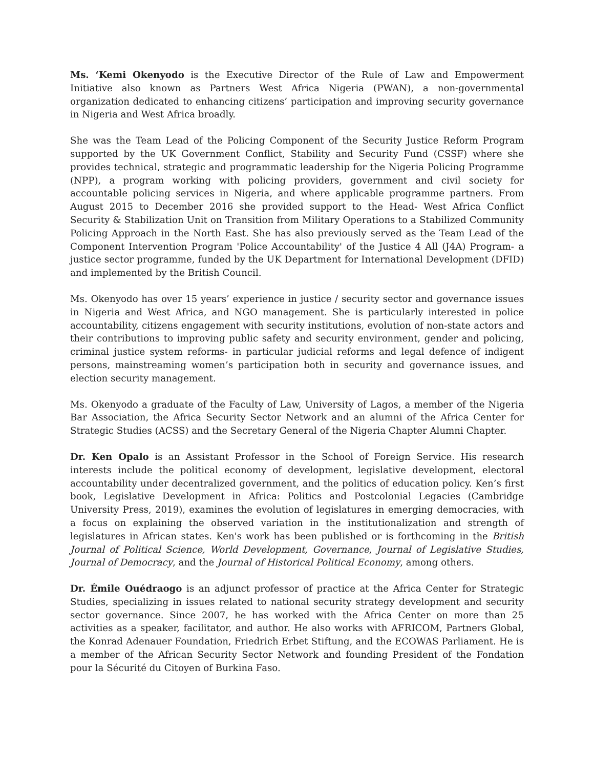Ms. ‘Kemi Okenyodo is the Executive Director of the Rule of Law and Empowerment Initiative also known as Partners West Africa Nigeria (PWAN), a non-governmental organization dedicated to enhancing citizens’ participation and improving security governance in Nigeria and West Africa broadly.
She was the Team Lead of the Policing Component of the Security Justice Reform Program supported by the UK Government Conflict, Stability and Security Fund (CSSF) where she provides technical, strategic and programmatic leadership for the Nigeria Policing Programme (NPP), a program working with policing providers, government and civil society for accountable policing services in Nigeria, and where applicable programme partners. From August 2015 to December 2016 she provided support to the Head- West Africa Conflict Security & Stabilization Unit on Transition from Military Operations to a Stabilized Community Policing Approach in the North East. She has also previously served as the Team Lead of the Component Intervention Program 'Police Accountability' of the Justice 4 All (J4A) Program- a justice sector programme, funded by the UK Department for International Development (DFID) and implemented by the British Council.
Ms. Okenyodo has over 15 years’ experience in justice / security sector and governance issues in Nigeria and West Africa, and NGO management. She is particularly interested in police accountability, citizens engagement with security institutions, evolution of non-state actors and their contributions to improving public safety and security environment, gender and policing, criminal justice system reforms- in particular judicial reforms and legal defence of indigent persons, mainstreaming women’s participation both in security and governance issues, and election security management.
Ms. Okenyodo a graduate of the Faculty of Law, University of Lagos, a member of the Nigeria Bar Association, the Africa Security Sector Network and an alumni of the Africa Center for Strategic Studies (ACSS) and the Secretary General of the Nigeria Chapter Alumni Chapter.
Dr. Ken Opalo is an Assistant Professor in the School of Foreign Service. His research interests include the political economy of development, legislative development, electoral accountability under decentralized government, and the politics of education policy. Ken’s first book, Legislative Development in Africa: Politics and Postcolonial Legacies (Cambridge University Press, 2019), examines the evolution of legislatures in emerging democracies, with a focus on explaining the observed variation in the institutionalization and strength of legislatures in African states. Ken's work has been published or is forthcoming in the British Journal of Political Science, World Development, Governance, Journal of Legislative Studies, Journal of Democracy, and the Journal of Historical Political Economy, among others.
Dr. Émile Ouédraogo is an adjunct professor of practice at the Africa Center for Strategic Studies, specializing in issues related to national security strategy development and security sector governance. Since 2007, he has worked with the Africa Center on more than 25 activities as a speaker, facilitator, and author. He also works with AFRICOM, Partners Global, the Konrad Adenauer Foundation, Friedrich Erbet Stiftung, and the ECOWAS Parliament. He is a member of the African Security Sector Network and founding President of the Fondation pour la Sécurité du Citoyen of Burkina Faso.